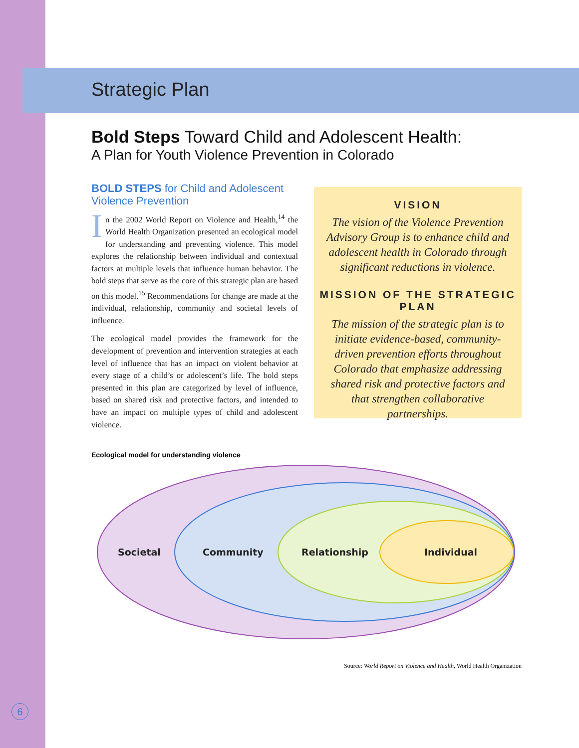Strategic Plan
Bold Steps Toward Child and Adolescent Health:
A Plan for Youth Violence Prevention in Colorado
BOLD STEPS for Child and Adolescent Violence Prevention
In the 2002 World Report on Violence and Health,<sup>14</sup> the World Health Organization presented an ecological model for understanding and preventing violence. This model explores the relationship between individual and contextual factors at multiple levels that influence human behavior. The bold steps that serve as the core of this strategic plan are based on this model.<sup>15</sup> Recommendations for change are made at the individual, relationship, community and societal levels of influence.
The ecological model provides the framework for the development of prevention and intervention strategies at each level of influence that has an impact on violent behavior at every stage of a child’s or adolescent’s life. The bold steps presented in this plan are categorized by level of influence, based on shared risk and protective factors, and intended to have an impact on multiple types of child and adolescent violence.
VISION
The vision of the Violence Prevention Advisory Group is to enhance child and adolescent health in Colorado through significant reductions in violence.
MISSION OF THE STRATEGIC PLAN
The mission of the strategic plan is to initiate evidence-based, community-driven prevention efforts throughout Colorado that emphasize addressing shared risk and protective factors and that strengthen collaborative partnerships.
Ecological model for understanding violence
Societal
Community
Relationship
Individual
Source: World Report on Violence and Health, World Health Organization
6